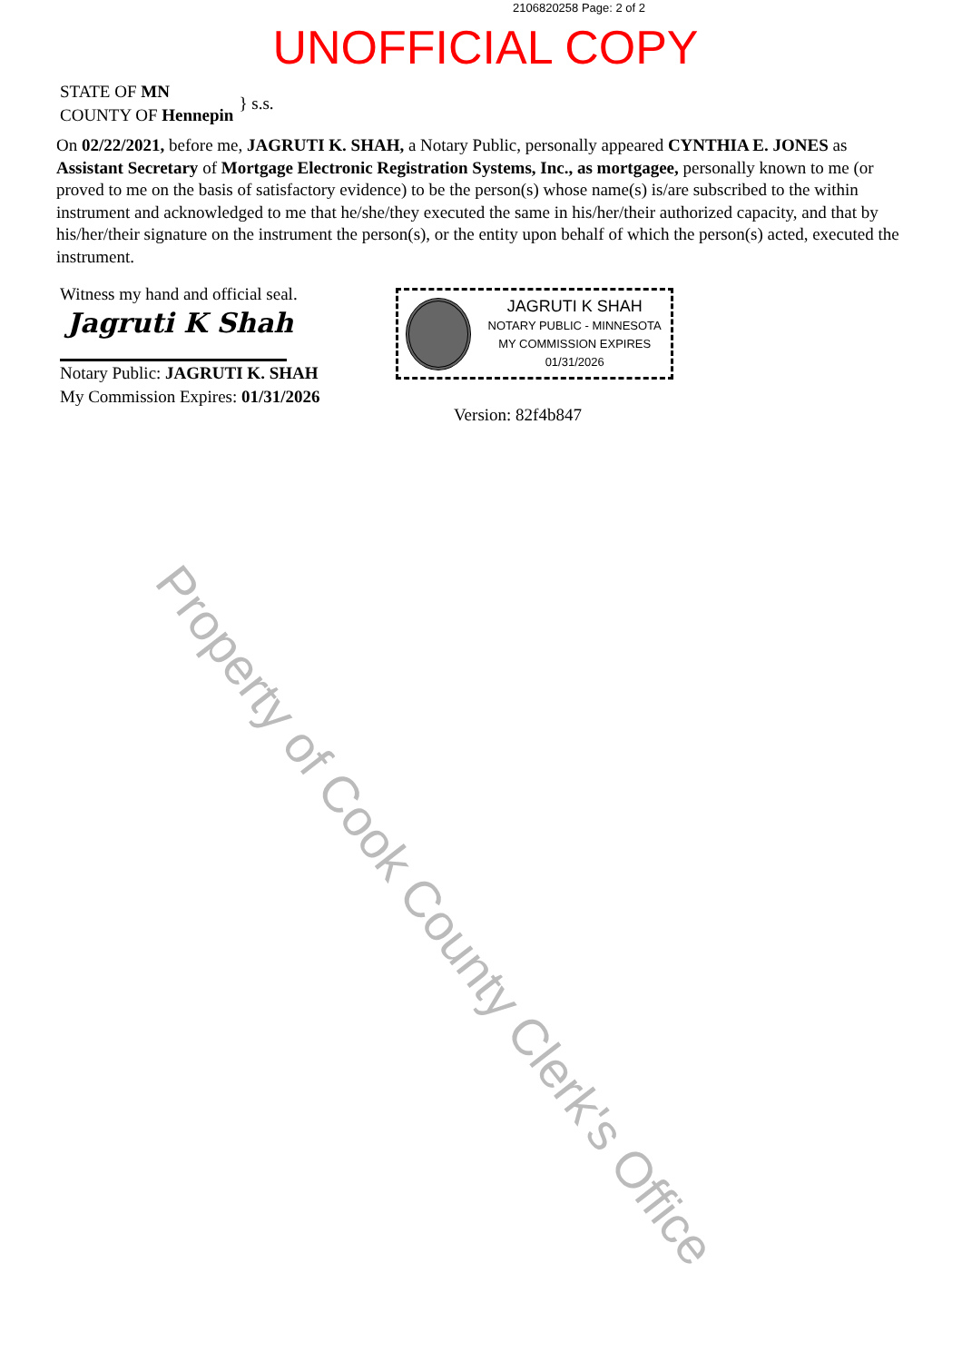2106820258 Page: 2 of 2
UNOFFICIAL COPY
STATE OF MN
COUNTY OF Hennepin
} s.s.
On 02/22/2021, before me, JAGRUTI K. SHAH, a Notary Public, personally appeared CYNTHIA E. JONES as Assistant Secretary of Mortgage Electronic Registration Systems, Inc., as mortgagee, personally known to me (or proved to me on the basis of satisfactory evidence) to be the person(s) whose name(s) is/are subscribed to the within instrument and acknowledged to me that he/she/they executed the same in his/her/their authorized capacity, and that by his/her/their signature on the instrument the person(s), or the entity upon behalf of which the person(s) acted, executed the instrument.
Witness my hand and official seal.
Jagruti K Shah
Notary Public: JAGRUTI K. SHAH
My Commission Expires: 01/31/2026
JAGRUTI K SHAH
NOTARY PUBLIC - MINNESOTA
MY COMMISSION EXPIRES 01/31/2026
Version: 82f4b847
Property of Cook County Clerk's Office